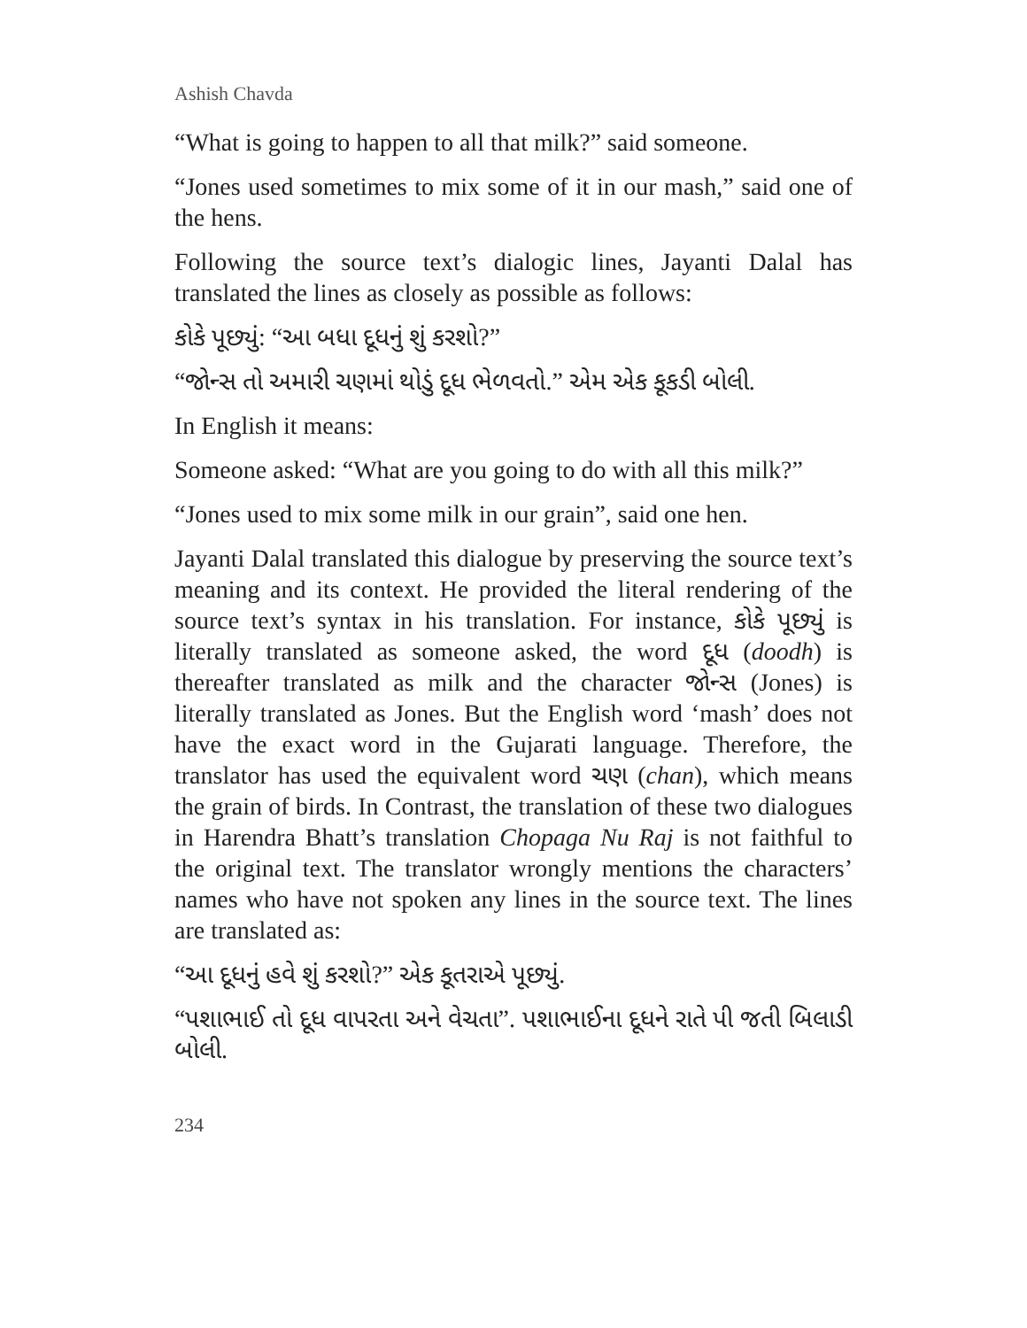Ashish Chavda
“What is going to happen to all that milk?” said someone.
“Jones used sometimes to mix some of it in our mash,” said one of the hens.
Following the source text’s dialogic lines, Jayanti Dalal has translated the lines as closely as possible as follows:
કોકે પૂછ્યું: “આ બધા દૂધનું શું કરશો?”
“જોન્સ તો અમારી ચણમાં થોડું દૂધ ભેળવતો.” એમ એક કૂકડી બોલી.
In English it means:
Someone asked: “What are you going to do with all this milk?”
“Jones used to mix some milk in our grain”, said one hen.
Jayanti Dalal translated this dialogue by preserving the source text’s meaning and its context. He provided the literal rendering of the source text’s syntax in his translation. For instance, કોકે પૂછ્યું is literally translated as someone asked, the word દૂધ (doodh) is thereafter translated as milk and the character જોન્સ (Jones) is literally translated as Jones. But the English word ‘mash’ does not have the exact word in the Gujarati language. Therefore, the translator has used the equivalent word ચણ (chan), which means the grain of birds. In Contrast, the translation of these two dialogues in Harendra Bhatt’s translation Chopaga Nu Raj is not faithful to the original text. The translator wrongly mentions the characters’ names who have not spoken any lines in the source text. The lines are translated as:
“આ દૂધનું હવે શું કરશો?” એક કૂતરાએ પૂછ્યું.
“પશાભાઈ તો દૂધ વાપરતા અને વેચતા”. પશાભાઈના દૂધને રાતે પી જતી બિલાડી બોલી.
234